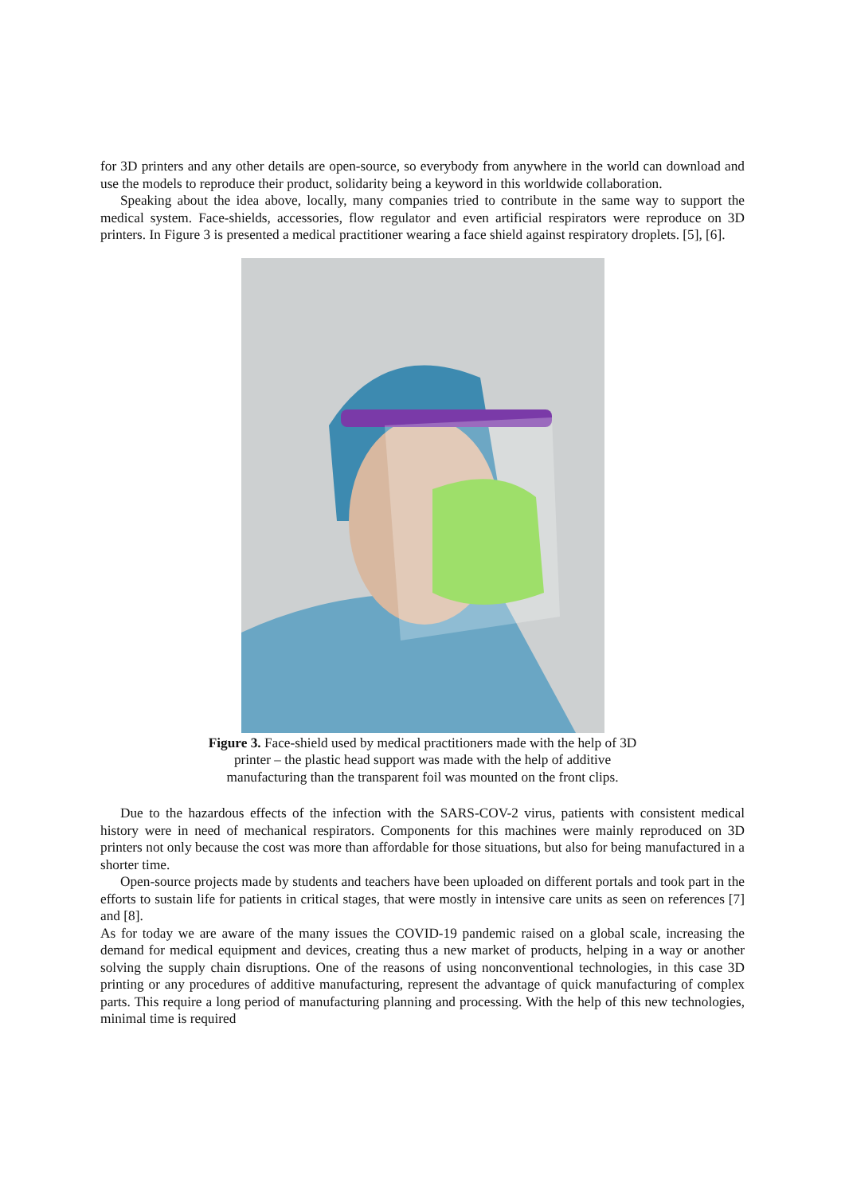for 3D printers and any other details are open-source, so everybody from anywhere in the world can download and use the models to reproduce their product, solidarity being a keyword in this worldwide collaboration.
Speaking about the idea above, locally, many companies tried to contribute in the same way to support the medical system. Face-shields, accessories, flow regulator and even artificial respirators were reproduce on 3D printers. In Figure 3 is presented a medical practitioner wearing a face shield against respiratory droplets. [5], [6].
Figure 3. Face-shield used by medical practitioners made with the help of 3D
printer – the plastic head support was made with the help of additive
manufacturing than the transparent foil was mounted on the front clips.
Due to the hazardous effects of the infection with the SARS-COV-2 virus, patients with consistent medical history were in need of mechanical respirators. Components for this machines were mainly reproduced on 3D printers not only because the cost was more than affordable for those situations, but also for being manufactured in a shorter time.
Open-source projects made by students and teachers have been uploaded on different portals and took part in the efforts to sustain life for patients in critical stages, that were mostly in intensive care units as seen on references [7] and [8].
As for today we are aware of the many issues the COVID-19 pandemic raised on a global scale, increasing the demand for medical equipment and devices, creating thus a new market of products, helping in a way or another solving the supply chain disruptions. One of the reasons of using nonconventional technologies, in this case 3D printing or any procedures of additive manufacturing, represent the advantage of quick manufacturing of complex parts. This require a long period of manufacturing planning and processing. With the help of this new technologies, minimal time is required